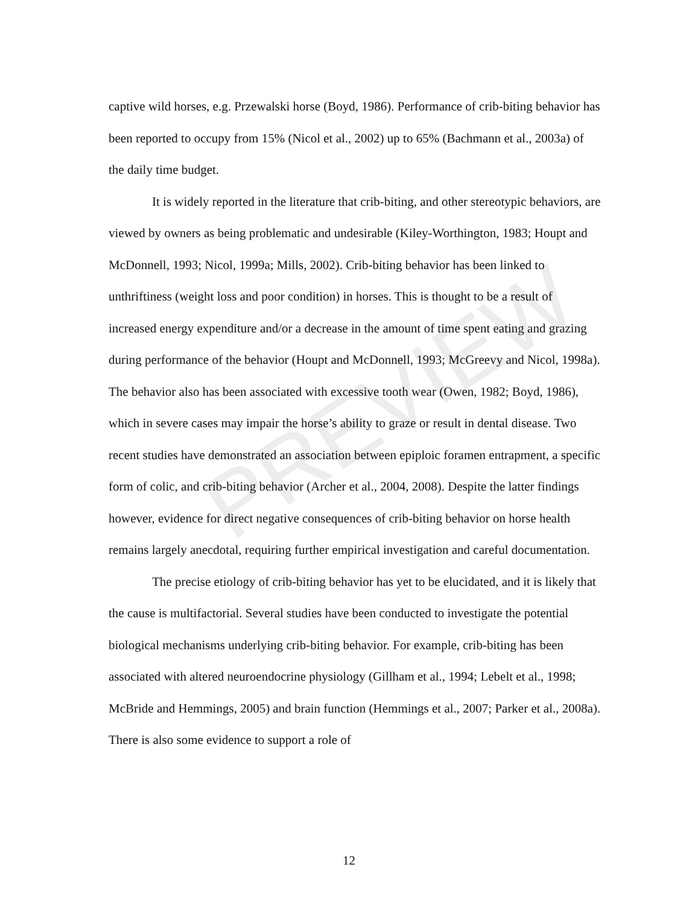captive wild horses, e.g. Przewalski horse (Boyd, 1986). Performance of crib-biting behavior has been reported to occupy from 15% (Nicol et al., 2002) up to 65% (Bachmann et al., 2003a) of the daily time budget.
It is widely reported in the literature that crib-biting, and other stereotypic behaviors, are viewed by owners as being problematic and undesirable (Kiley-Worthington, 1983; Houpt and McDonnell, 1993; Nicol, 1999a; Mills, 2002). Crib-biting behavior has been linked to unthriftiness (weight loss and poor condition) in horses. This is thought to be a result of increased energy expenditure and/or a decrease in the amount of time spent eating and grazing during performance of the behavior (Houpt and McDonnell, 1993; McGreevy and Nicol, 1998a). The behavior also has been associated with excessive tooth wear (Owen, 1982; Boyd, 1986), which in severe cases may impair the horse’s ability to graze or result in dental disease. Two recent studies have demonstrated an association between epiploic foramen entrapment, a specific form of colic, and crib-biting behavior (Archer et al., 2004, 2008). Despite the latter findings however, evidence for direct negative consequences of crib-biting behavior on horse health remains largely anecdotal, requiring further empirical investigation and careful documentation.
The precise etiology of crib-biting behavior has yet to be elucidated, and it is likely that the cause is multifactorial. Several studies have been conducted to investigate the potential biological mechanisms underlying crib-biting behavior. For example, crib-biting has been associated with altered neuroendocrine physiology (Gillham et al., 1994; Lebelt et al., 1998; McBride and Hemmings, 2005) and brain function (Hemmings et al., 2007; Parker et al., 2008a). There is also some evidence to support a role of
PREVIEW
12